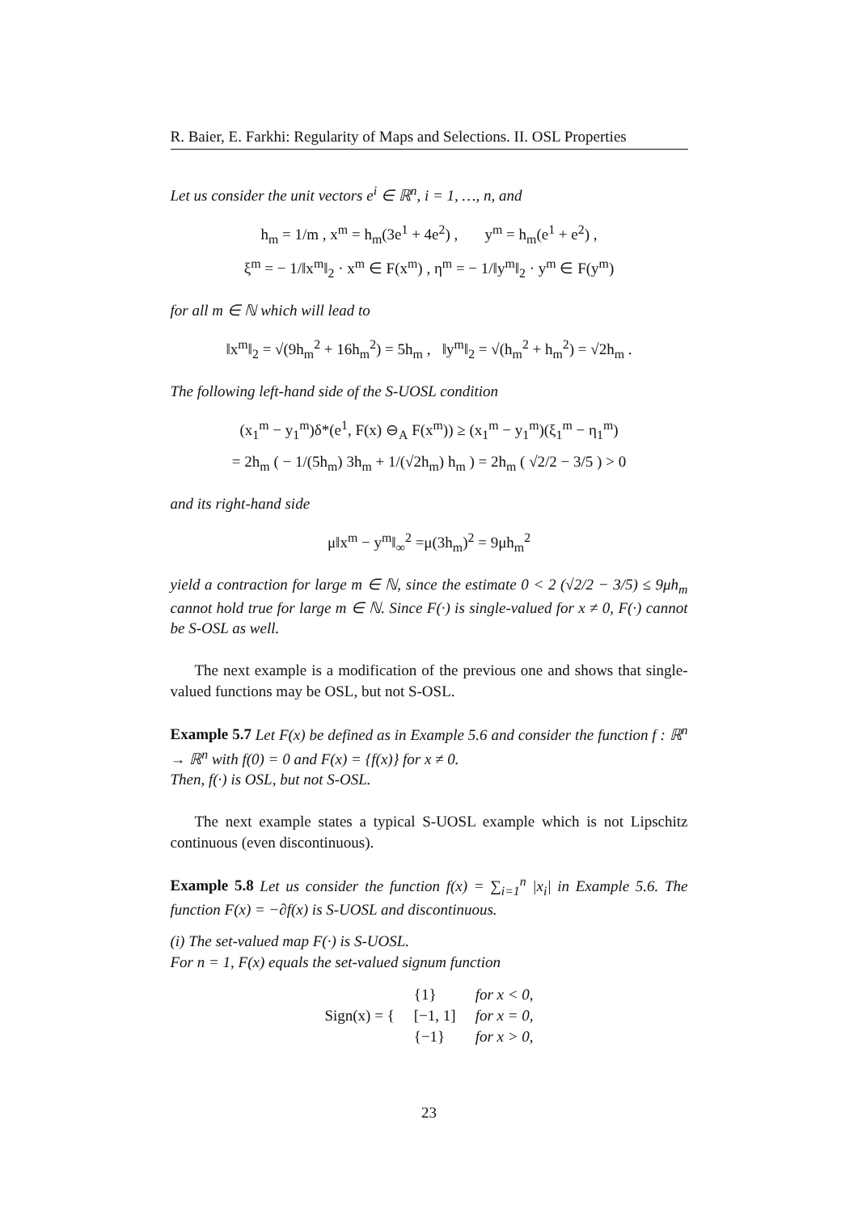R. Baier, E. Farkhi: Regularity of Maps and Selections. II. OSL Properties
Let us consider the unit vectors e<sup>i</sup> ∈ ℝ<sup>n</sup>, i = 1, …, n, and
h<sub>m</sub> = 1/m , x<sup>m</sup> = h<sub>m</sub>(3e<sup>1</sup> + 4e<sup>2</sup>) , y<sup>m</sup> = h<sub>m</sub>(e<sup>1</sup> + e<sup>2</sup>) ,
ξ<sup>m</sup> = − 1/‖x<sup>m</sup>‖<sub>2</sub> · x<sup>m</sup> ∈ F(x<sup>m</sup>) , η<sup>m</sup> = − 1/‖y<sup>m</sup>‖<sub>2</sub> · y<sup>m</sup> ∈ F(y<sup>m</sup>)
for all m ∈ ℕ which will lead to
‖x<sup>m</sup>‖<sub>2</sub> = √(9h<sub>m</sub><sup>2</sup> + 16h<sub>m</sub><sup>2</sup>) = 5h<sub>m</sub> , ‖y<sup>m</sup>‖<sub>2</sub> = √(h<sub>m</sub><sup>2</sup> + h<sub>m</sub><sup>2</sup>) = √2h<sub>m</sub> .
The following left-hand side of the S-UOSL condition
(x<sub>1</sub><sup>m</sup> − y<sub>1</sub><sup>m</sup>)δ*(e<sup>1</sup>, F(x) ⊖<sub>A</sub> F(x<sup>m</sup>)) ≥ (x<sub>1</sub><sup>m</sup> − y<sub>1</sub><sup>m</sup>)(ξ<sub>1</sub><sup>m</sup> − η<sub>1</sub><sup>m</sup>)
= 2h<sub>m</sub> ( − 1/(5h<sub>m</sub>) 3h<sub>m</sub> + 1/(√2h<sub>m</sub>) h<sub>m</sub> ) = 2h<sub>m</sub> ( √2/2 − 3/5 ) > 0
and its right-hand side
μ‖x<sup>m</sup> − y<sup>m</sup>‖<sub>∞</sub><sup>2</sup> =μ(3h<sub>m</sub>)<sup>2</sup> = 9μh<sub>m</sub><sup>2</sup>
yield a contraction for large m ∈ ℕ, since the estimate 0 < 2 (√2/2 − 3/5) ≤ 9μh<sub>m</sub> cannot hold true for large m ∈ ℕ. Since F(·) is single-valued for x ≠ 0, F(·) cannot be S-OSL as well.
The next example is a modification of the previous one and shows that single-valued functions may be OSL, but not S-OSL.
Example 5.7 Let F(x) be defined as in Example 5.6 and consider the function f : ℝ<sup>n</sup> → ℝ<sup>n</sup> with f(0) = 0 and F(x) = {f(x)} for x ≠ 0.
Then, f(·) is OSL, but not S-OSL.
The next example states a typical S-UOSL example which is not Lipschitz continuous (even discontinuous).
Example 5.8 Let us consider the function f(x) = ∑<sub>i=1</sub><sup>n</sup> |x<sub>i</sub>| in Example 5.6. The function F(x) = −∂f(x) is S-UOSL and discontinuous.
(i) The set-valued map F(·) is S-UOSL.
For n = 1, F(x) equals the set-valued signum function
| Sign(x) = { | {1} | for x < 0, |
| | [−1, 1] | for x = 0, |
| | {−1} | for x > 0, |
23